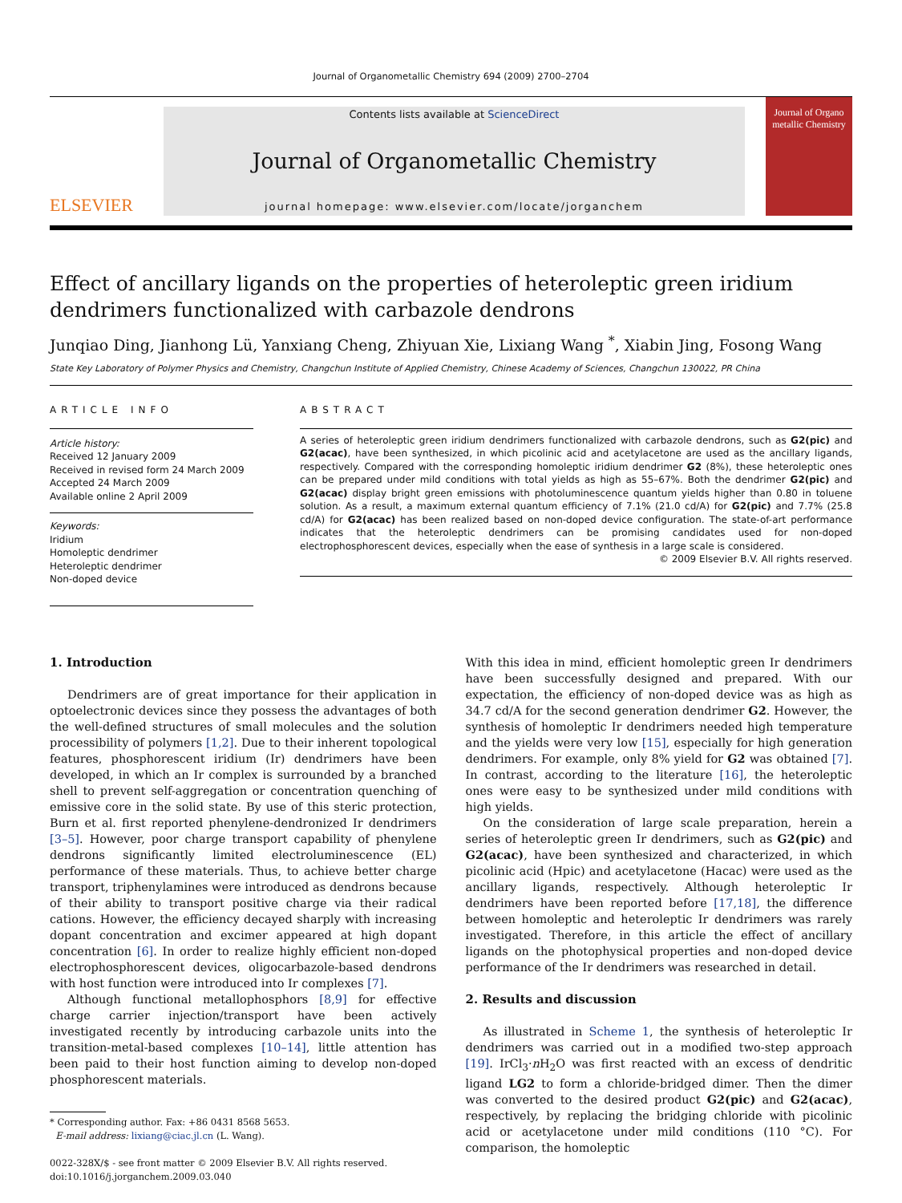Journal of Organometallic Chemistry 694 (2009) 2700–2704
ELSEVIER
Contents lists available at ScienceDirect
Journal of Organometallic Chemistry
journal homepage: www.elsevier.com/locate/jorganchem
Journal of Organo metallic Chemistry
Effect of ancillary ligands on the properties of heteroleptic green iridium dendrimers functionalized with carbazole dendrons
Junqiao Ding, Jianhong Lü, Yanxiang Cheng, Zhiyuan Xie, Lixiang Wang <sup>*</sup>, Xiabin Jing, Fosong Wang
State Key Laboratory of Polymer Physics and Chemistry, Changchun Institute of Applied Chemistry, Chinese Academy of Sciences, Changchun 130022, PR China
ARTICLE INFO
Article history:
Received 12 January 2009
Received in revised form 24 March 2009
Accepted 24 March 2009
Available online 2 April 2009
Keywords:
Iridium
Homoleptic dendrimer
Heteroleptic dendrimer
Non-doped device
ABSTRACT
A series of heteroleptic green iridium dendrimers functionalized with carbazole dendrons, such as G2(pic) and G2(acac), have been synthesized, in which picolinic acid and acetylacetone are used as the ancillary ligands, respectively. Compared with the corresponding homoleptic iridium dendrimer G2 (8%), these heteroleptic ones can be prepared under mild conditions with total yields as high as 55–67%. Both the dendrimer G2(pic) and G2(acac) display bright green emissions with photoluminescence quantum yields higher than 0.80 in toluene solution. As a result, a maximum external quantum efficiency of 7.1% (21.0 cd/A) for G2(pic) and 7.7% (25.8 cd/A) for G2(acac) has been realized based on non-doped device configuration. The state-of-art performance indicates that the heteroleptic dendrimers can be promising candidates used for non-doped electrophosphorescent devices, especially when the ease of synthesis in a large scale is considered.
© 2009 Elsevier B.V. All rights reserved.
1. Introduction
Dendrimers are of great importance for their application in optoelectronic devices since they possess the advantages of both the well-defined structures of small molecules and the solution processibility of polymers [1,2]. Due to their inherent topological features, phosphorescent iridium (Ir) dendrimers have been developed, in which an Ir complex is surrounded by a branched shell to prevent self-aggregation or concentration quenching of emissive core in the solid state. By use of this steric protection, Burn et al. first reported phenylene-dendronized Ir dendrimers [3–5]. However, poor charge transport capability of phenylene dendrons significantly limited electroluminescence (EL) performance of these materials. Thus, to achieve better charge transport, triphenylamines were introduced as dendrons because of their ability to transport positive charge via their radical cations. However, the efficiency decayed sharply with increasing dopant concentration and excimer appeared at high dopant concentration [6]. In order to realize highly efficient non-doped electrophosphorescent devices, oligocarbazole-based dendrons with host function were introduced into Ir complexes [7].
Although functional metallophosphors [8,9] for effective charge carrier injection/transport have been actively investigated recently by introducing carbazole units into the transition-metal-based complexes [10–14], little attention has been paid to their host function aiming to develop non-doped phosphorescent materials.
* Corresponding author. Fax: +86 0431 8568 5653.
E-mail address: lixiang@ciac.jl.cn (L. Wang).
0022-328X/$ - see front matter © 2009 Elsevier B.V. All rights reserved.
doi:10.1016/j.jorganchem.2009.03.040
With this idea in mind, efficient homoleptic green Ir dendrimers have been successfully designed and prepared. With our expectation, the efficiency of non-doped device was as high as 34.7 cd/A for the second generation dendrimer G2. However, the synthesis of homoleptic Ir dendrimers needed high temperature and the yields were very low [15], especially for high generation dendrimers. For example, only 8% yield for G2 was obtained [7]. In contrast, according to the literature [16], the heteroleptic ones were easy to be synthesized under mild conditions with high yields.
On the consideration of large scale preparation, herein a series of heteroleptic green Ir dendrimers, such as G2(pic) and G2(acac), have been synthesized and characterized, in which picolinic acid (Hpic) and acetylacetone (Hacac) were used as the ancillary ligands, respectively. Although heteroleptic Ir dendrimers have been reported before [17,18], the difference between homoleptic and heteroleptic Ir dendrimers was rarely investigated. Therefore, in this article the effect of ancillary ligands on the photophysical properties and non-doped device performance of the Ir dendrimers was researched in detail.
2. Results and discussion
As illustrated in Scheme 1, the synthesis of heteroleptic Ir dendrimers was carried out in a modified two-step approach [19]. IrCl<sub>3</sub>·n H<sub>2</sub>O was first reacted with an excess of dendritic ligand LG2 to form a chloride-bridged dimer. Then the dimer was converted to the desired product G2(pic) and G2(acac), respectively, by replacing the bridging chloride with picolinic acid or acetylacetone under mild conditions (110 °C). For comparison, the homoleptic